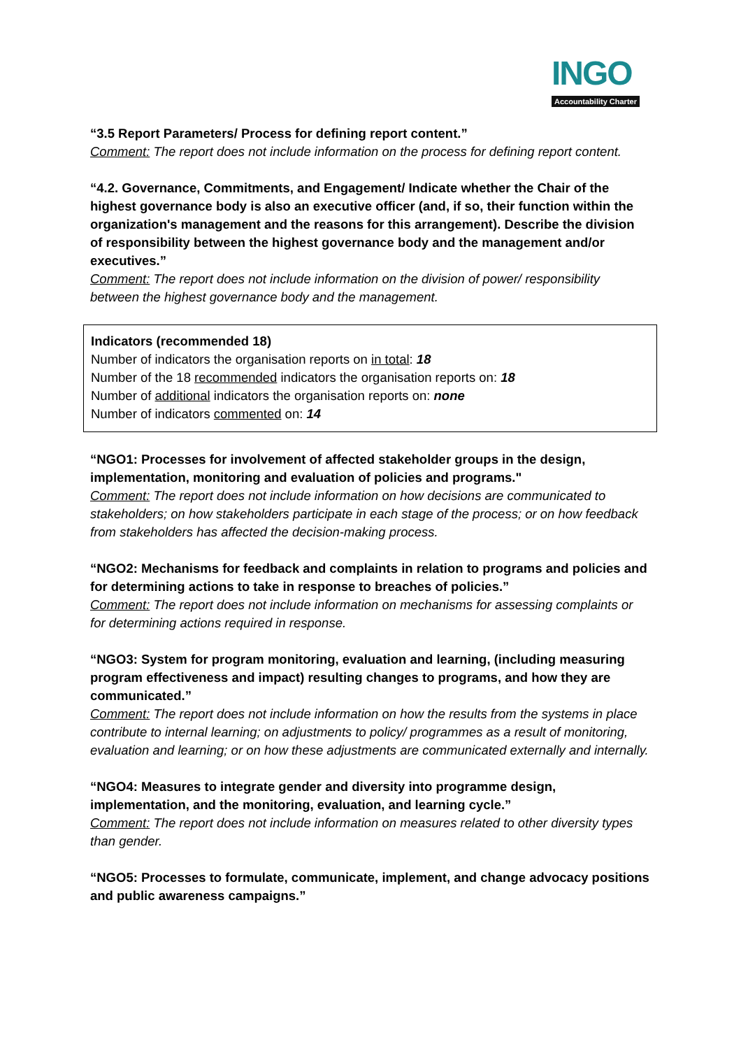INGO
Accountability Charter
“3.5 Report Parameters/ Process for defining report content.”
Comment: The report does not include information on the process for defining report content.
“4.2. Governance, Commitments, and Engagement/ Indicate whether the Chair of the highest governance body is also an executive officer (and, if so, their function within the organization's management and the reasons for this arrangement). Describe the division of responsibility between the highest governance body and the management and/or executives.”
Comment: The report does not include information on the division of power/ responsibility between the highest governance body and the management.
Indicators (recommended 18)
Number of indicators the organisation reports on in total: 18
Number of the 18 recommended indicators the organisation reports on: 18
Number of additional indicators the organisation reports on: none
Number of indicators commented on: 14
“NGO1: Processes for involvement of affected stakeholder groups in the design, implementation, monitoring and evaluation of policies and programs."
Comment: The report does not include information on how decisions are communicated to stakeholders; on how stakeholders participate in each stage of the process; or on how feedback from stakeholders has affected the decision-making process.
“NGO2: Mechanisms for feedback and complaints in relation to programs and policies and for determining actions to take in response to breaches of policies.”
Comment: The report does not include information on mechanisms for assessing complaints or for determining actions required in response.
“NGO3: System for program monitoring, evaluation and learning, (including measuring program effectiveness and impact) resulting changes to programs, and how they are communicated.”
Comment: The report does not include information on how the results from the systems in place contribute to internal learning; on adjustments to policy/ programmes as a result of monitoring, evaluation and learning; or on how these adjustments are communicated externally and internally.
“NGO4: Measures to integrate gender and diversity into programme design, implementation, and the monitoring, evaluation, and learning cycle.”
Comment: The report does not include information on measures related to other diversity types than gender.
“NGO5: Processes to formulate, communicate, implement, and change advocacy positions and public awareness campaigns.”